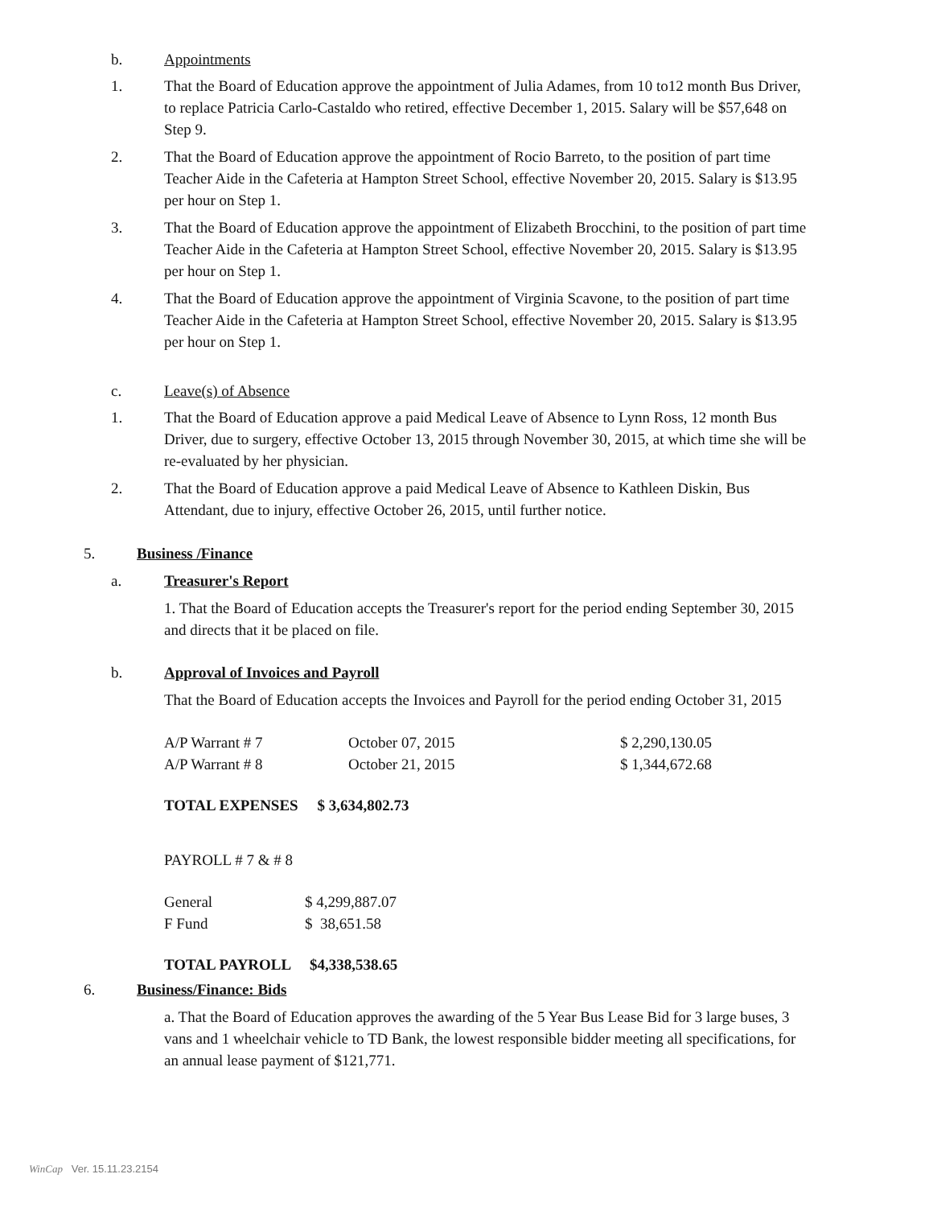b. Appointments
1. That the Board of Education approve the appointment of Julia Adames, from 10 to12 month Bus Driver, to replace Patricia Carlo-Castaldo who retired, effective December 1, 2015. Salary will be $57,648 on Step 9.
2. That the Board of Education approve the appointment of Rocio Barreto, to the position of part time Teacher Aide in the Cafeteria at Hampton Street School, effective November 20, 2015. Salary is $13.95 per hour on Step 1.
3. That the Board of Education approve the appointment of Elizabeth Brocchini, to the position of part time Teacher Aide in the Cafeteria at Hampton Street School, effective November 20, 2015. Salary is $13.95 per hour on Step 1.
4. That the Board of Education approve the appointment of Virginia Scavone, to the position of part time Teacher Aide in the Cafeteria at Hampton Street School, effective November 20, 2015. Salary is $13.95 per hour on Step 1.
c. Leave(s) of Absence
1. That the Board of Education approve a paid Medical Leave of Absence to Lynn Ross, 12 month Bus Driver, due to surgery, effective October 13, 2015 through November 30, 2015, at which time she will be re-evaluated by her physician.
2. That the Board of Education approve a paid Medical Leave of Absence to Kathleen Diskin, Bus Attendant, due to injury, effective October 26, 2015, until further notice.
5. Business /Finance
a. Treasurer's Report
1. That the Board of Education accepts the Treasurer's report for the period ending September 30, 2015 and directs that it be placed on file.
b. Approval of Invoices and Payroll
That the Board of Education accepts the Invoices and Payroll for the period ending October 31, 2015
| A/P Warrant # 7 | October 07, 2015 | $ 2,290,130.05 |
| A/P Warrant # 8 | October 21, 2015 | $ 1,344,672.68 |
TOTAL EXPENSES $ 3,634,802.73
PAYROLL # 7 & # 8
| General | $ 4,299,887.07 |
| F Fund | $ 38,651.58 |
TOTAL PAYROLL $4,338,538.65
6. Business/Finance: Bids
a. That the Board of Education approves the awarding of the 5 Year Bus Lease Bid for 3 large buses, 3 vans and 1 wheelchair vehicle to TD Bank, the lowest responsible bidder meeting all specifications, for an annual lease payment of $121,771.
WinCap Ver. 15.11.23.2154